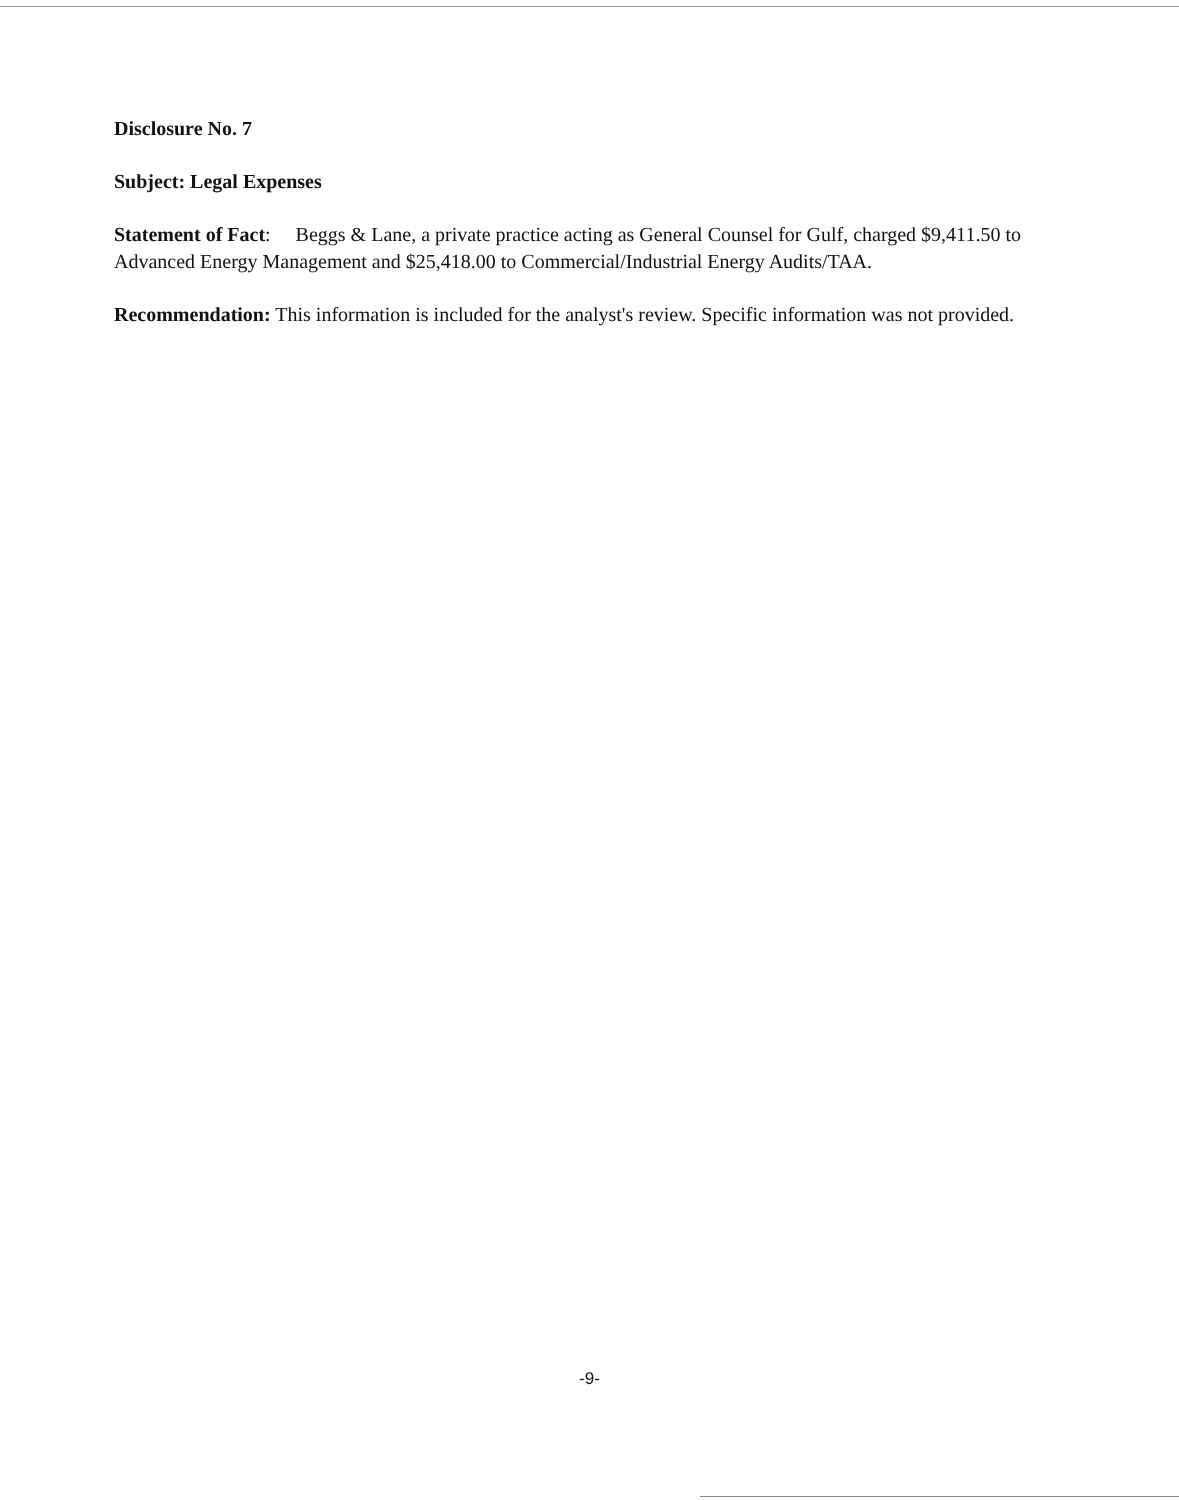Disclosure No. 7
Subject: Legal Expenses
Statement of Fact: Beggs & Lane, a private practice acting as General Counsel for Gulf, charged $9,411.50 to Advanced Energy Management and $25,418.00 to Commercial/Industrial Energy Audits/TAA.
Recommendation: This information is included for the analyst's review. Specific information was not provided.
-9-